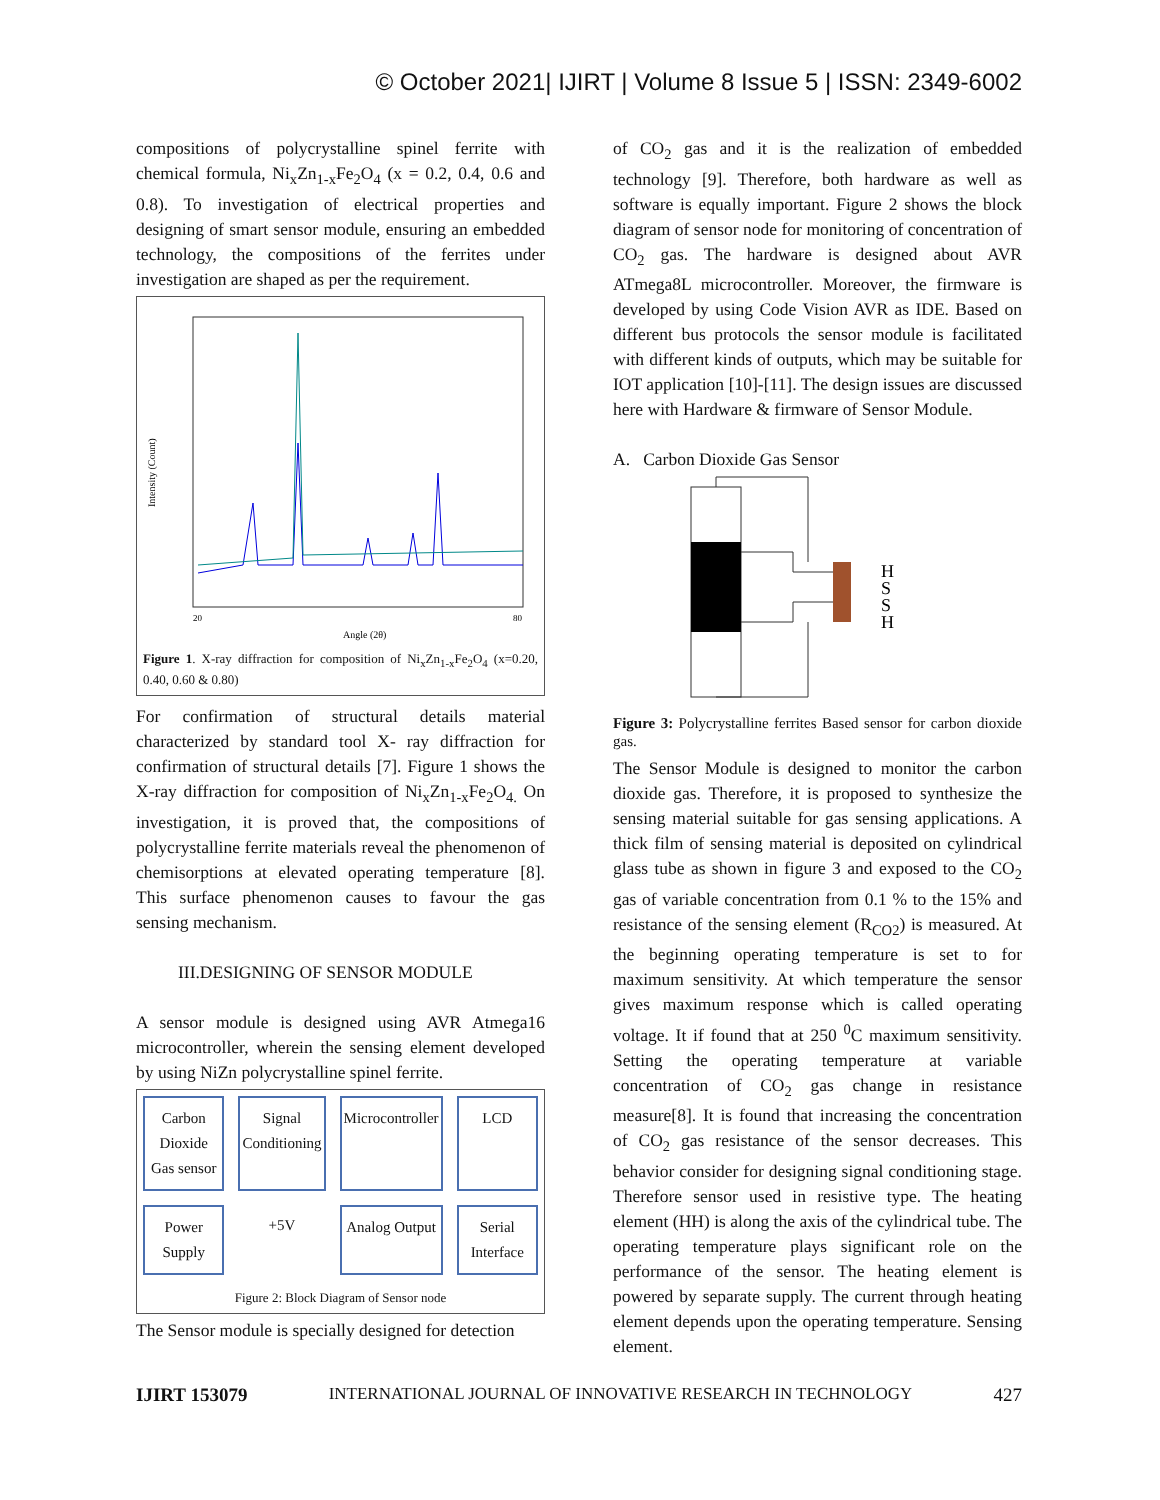© October 2021| IJIRT | Volume 8 Issue 5 | ISSN: 2349-6002
compositions of polycrystalline spinel ferrite with chemical formula, Ni<sub>x</sub>Zn<sub>1-x</sub>Fe<sub>2</sub>O<sub>4</sub> (x = 0.2, 0.4, 0.6 and 0.8). To investigation of electrical properties and designing of smart sensor module, ensuring an embedded technology, the compositions of the ferrites under investigation are shaped as per the requirement.
Intensity (Count)
20
80
Angle (2θ)
Figure 1. X-ray diffraction for composition of Ni<sub>x</sub>Zn<sub>1-x</sub>Fe<sub>2</sub>O<sub>4</sub> (x=0.20, 0.40, 0.60 & 0.80)
For confirmation of structural details material characterized by standard tool X- ray diffraction for confirmation of structural details [7]. Figure 1 shows the X-ray diffraction for composition of Ni<sub>x</sub>Zn<sub>1-x</sub>Fe<sub>2</sub>O<sub>4.</sub> On investigation, it is proved that, the compositions of polycrystalline ferrite materials reveal the phenomenon of chemisorptions at elevated operating temperature [8]. This surface phenomenon causes to favour the gas sensing mechanism.
III.DESIGNING OF SENSOR MODULE
A sensor module is designed using AVR Atmega16 microcontroller, wherein the sensing element developed by using NiZn polycrystalline spinel ferrite.
Carbon Dioxide Gas sensor
Signal Conditioning
Microcontroller
LCD
Power Supply
+5V
Analog Output
Serial Interface
Figure 2: Block Diagram of Sensor node
The Sensor module is specially designed for detection
of CO<sub>2</sub> gas and it is the realization of embedded technology [9]. Therefore, both hardware as well as software is equally important. Figure 2 shows the block diagram of sensor node for monitoring of concentration of CO<sub>2</sub> gas. The hardware is designed about AVR ATmega8L microcontroller. Moreover, the firmware is developed by using Code Vision AVR as IDE. Based on different bus protocols the sensor module is facilitated with different kinds of outputs, which may be suitable for IOT application [10]-[11]. The design issues are discussed here with Hardware & firmware of Sensor Module.
A. Carbon Dioxide Gas Sensor
H
S
S
H
Figure 3: Polycrystalline ferrites Based sensor for carbon dioxide gas.
The Sensor Module is designed to monitor the carbon dioxide gas. Therefore, it is proposed to synthesize the sensing material suitable for gas sensing applications. A thick film of sensing material is deposited on cylindrical glass tube as shown in figure 3 and exposed to the CO<sub>2</sub> gas of variable concentration from 0.1 % to the 15% and resistance of the sensing element (R<sub>CO2</sub>) is measured. At the beginning operating temperature is set to for maximum sensitivity. At which temperature the sensor gives maximum response which is called operating voltage. It if found that at 250 <sup>0</sup>C maximum sensitivity. Setting the operating temperature at variable concentration of CO<sub>2</sub> gas change in resistance measure[8]. It is found that increasing the concentration of CO<sub>2</sub> gas resistance of the sensor decreases. This behavior consider for designing signal conditioning stage. Therefore sensor used in resistive type. The heating element (HH) is along the axis of the cylindrical tube. The operating temperature plays significant role on the performance of the sensor. The heating element is powered by separate supply. The current through heating element depends upon the operating temperature. Sensing element.
IJIRT 153079 INTERNATIONAL JOURNAL OF INNOVATIVE RESEARCH IN TECHNOLOGY 427